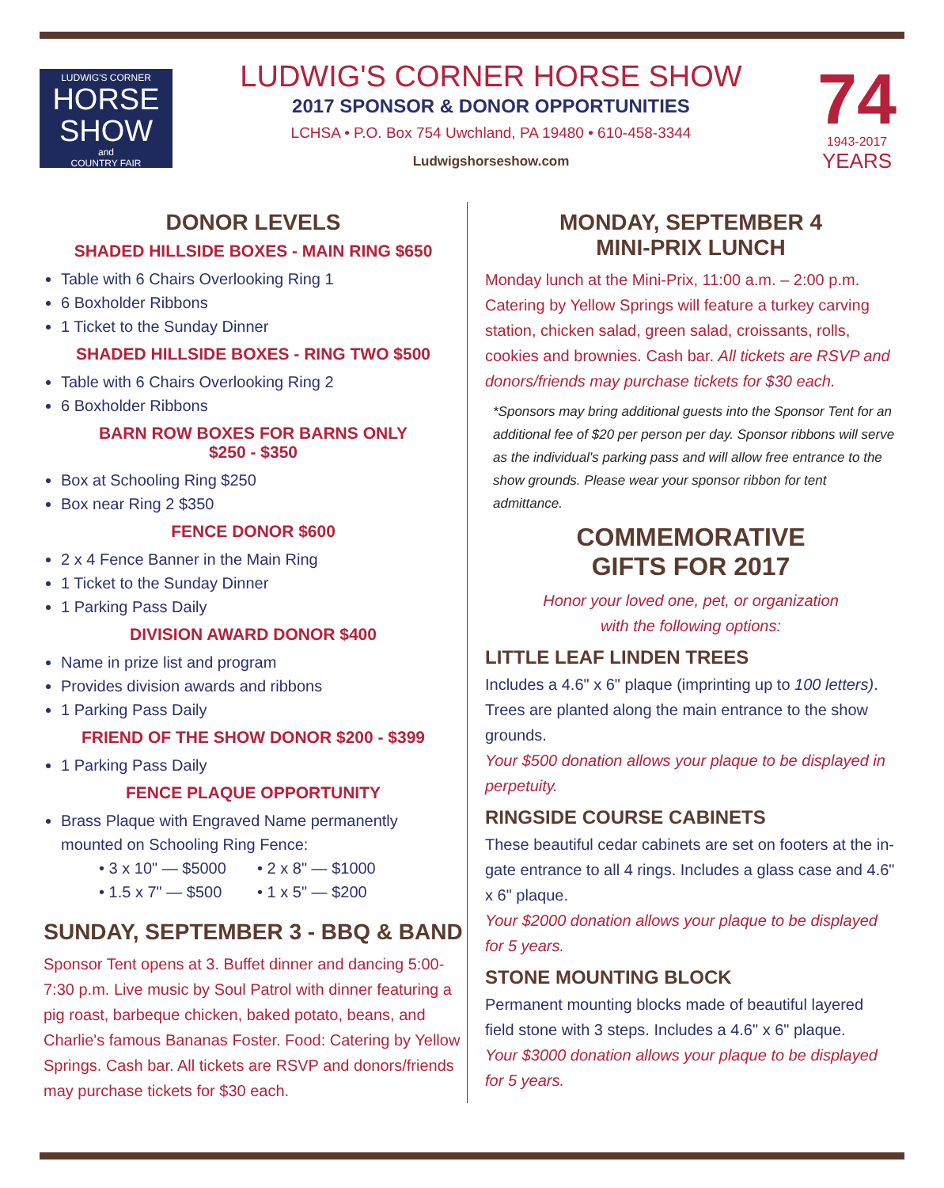LUDWIG'S CORNER
HORSE SHOW
and
COUNTRY FAIR
LUDWIG'S CORNER HORSE SHOW
2017 SPONSOR & DONOR OPPORTUNITIES
LCHSA • P.O. Box 754 Uwchland, PA 19480 • 610-458-3344
Ludwigshorseshow.com
74
1943-2017
YEARS
DONOR LEVELS
SHADED HILLSIDE BOXES - MAIN RING $650
Table with 6 Chairs Overlooking Ring 1
6 Boxholder Ribbons
1 Ticket to the Sunday Dinner
SHADED HILLSIDE BOXES - RING TWO $500
Table with 6 Chairs Overlooking Ring 2
6 Boxholder Ribbons
BARN ROW BOXES FOR BARNS ONLY
$250 - $350
Box at Schooling Ring $250
Box near Ring 2 $350
FENCE DONOR $600
2 x 4 Fence Banner in the Main Ring
1 Ticket to the Sunday Dinner
1 Parking Pass Daily
DIVISION AWARD DONOR $400
Name in prize list and program
Provides division awards and ribbons
1 Parking Pass Daily
FRIEND OF THE SHOW DONOR $200 - $399
1 Parking Pass Daily
FENCE PLAQUE OPPORTUNITY
Brass Plaque with Engraved Name permanently mounted on Schooling Ring Fence:
• 3 x 10" — $5000 • 2 x 8" — $1000 • 1.5 x 7" — $500 • 1 x 5" — $200
SUNDAY, SEPTEMBER 3 - BBQ & BAND
Sponsor Tent opens at 3. Buffet dinner and dancing 5:00-7:30 p.m. Live music by Soul Patrol with dinner featuring a pig roast, barbeque chicken, baked potato, beans, and Charlie's famous Bananas Foster. Food: Catering by Yellow Springs. Cash bar. All tickets are RSVP and donors/friends may purchase tickets for $30 each.
MONDAY, SEPTEMBER 4
MINI-PRIX LUNCH
Monday lunch at the Mini-Prix, 11:00 a.m. – 2:00 p.m. Catering by Yellow Springs will feature a turkey carving station, chicken salad, green salad, croissants, rolls, cookies and brownies. Cash bar. All tickets are RSVP and donors/friends may purchase tickets for $30 each.
*Sponsors may bring additional guests into the Sponsor Tent for an additional fee of $20 per person per day. Sponsor ribbons will serve as the individual's parking pass and will allow free entrance to the show grounds. Please wear your sponsor ribbon for tent admittance.
COMMEMORATIVE
GIFTS FOR 2017
Honor your loved one, pet, or organization
with the following options:
LITTLE LEAF LINDEN TREES
Includes a 4.6" x 6" plaque (imprinting up to 100 letters). Trees are planted along the main entrance to the show grounds.
Your $500 donation allows your plaque to be displayed in perpetuity.
RINGSIDE COURSE CABINETS
These beautiful cedar cabinets are set on footers at the in-gate entrance to all 4 rings. Includes a glass case and 4.6" x 6" plaque.
Your $2000 donation allows your plaque to be displayed for 5 years.
STONE MOUNTING BLOCK
Permanent mounting blocks made of beautiful layered field stone with 3 steps. Includes a 4.6" x 6" plaque.
Your $3000 donation allows your plaque to be displayed for 5 years.